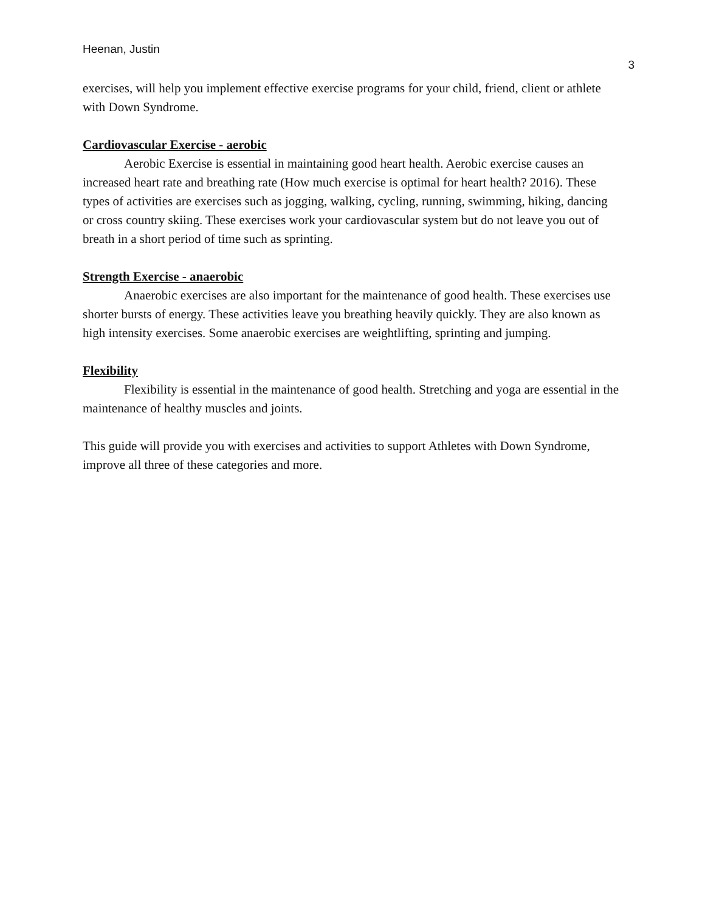Heenan, Justin
3
exercises, will help you implement effective exercise programs for your child, friend, client or athlete with Down Syndrome.
Cardiovascular Exercise - aerobic
Aerobic Exercise is essential in maintaining good heart health. Aerobic exercise causes an increased heart rate and breathing rate (How much exercise is optimal for heart health? 2016). These types of activities are exercises such as jogging, walking, cycling, running, swimming, hiking, dancing or cross country skiing. These exercises work your cardiovascular system but do not leave you out of breath in a short period of time such as sprinting.
Strength Exercise - anaerobic
Anaerobic exercises are also important for the maintenance of good health. These exercises use shorter bursts of energy. These activities leave you breathing heavily quickly. They are also known as high intensity exercises. Some anaerobic exercises are weightlifting, sprinting and jumping.
Flexibility
Flexibility is essential in the maintenance of good health. Stretching and yoga are essential in the maintenance of healthy muscles and joints.
This guide will provide you with exercises and activities to support Athletes with Down Syndrome, improve all three of these categories and more.